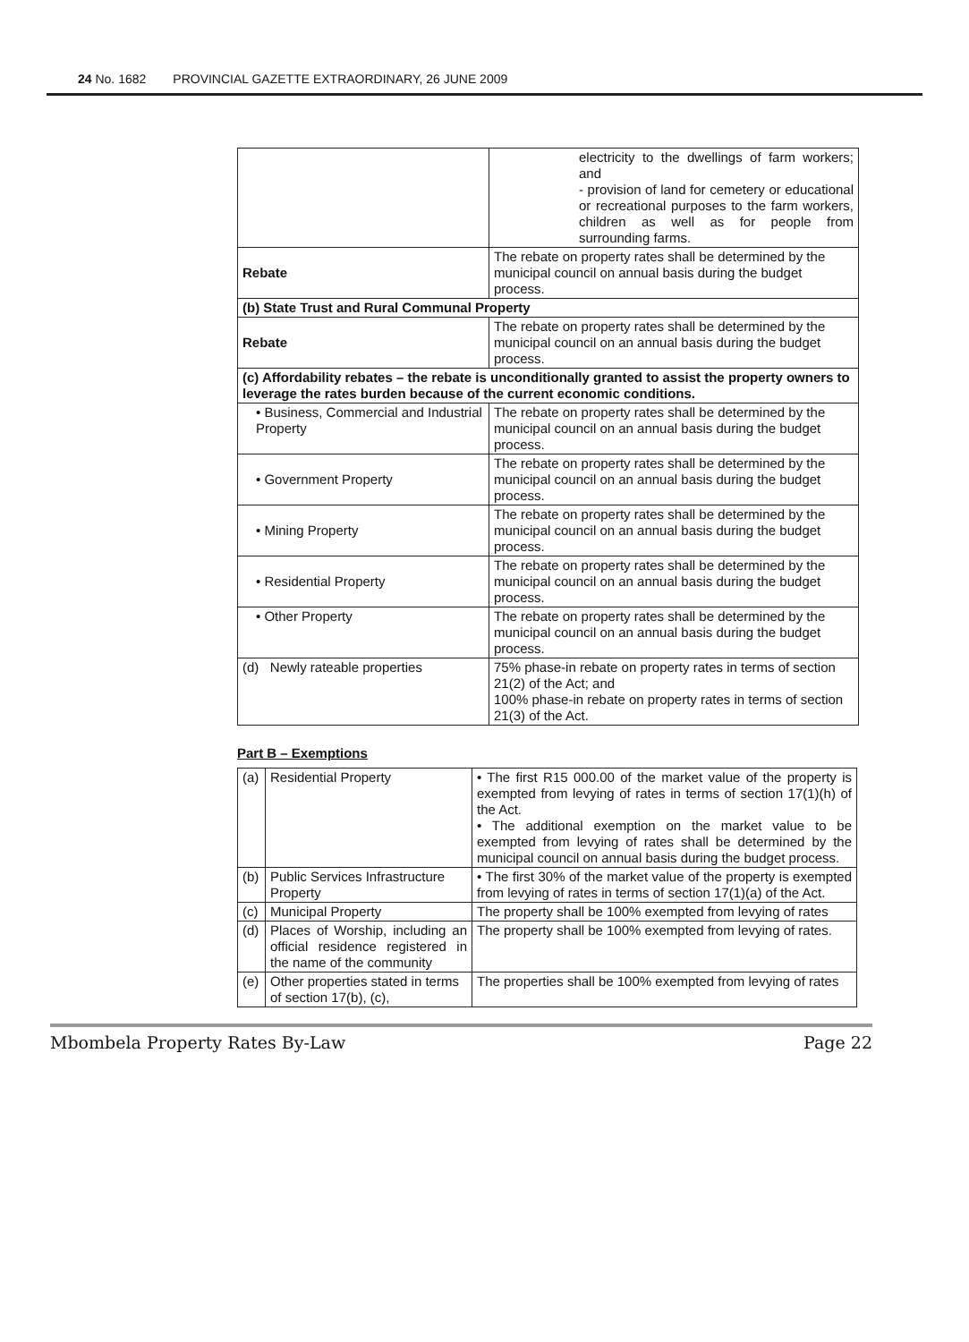24 No. 1682 PROVINCIAL GAZETTE EXTRAORDINARY, 26 JUNE 2009
| | electricity to the dwellings of farm workers; and - provision of land for cemetery or educational or recreational purposes to the farm workers, children as well as for people from surrounding farms. |
| Rebate | The rebate on property rates shall be determined by the municipal council on annual basis during the budget process. |
| (b) State Trust and Rural Communal Property | |
| Rebate | The rebate on property rates shall be determined by the municipal council on an annual basis during the budget process. |
| (c) Affordability rebates – the rebate is unconditionally granted to assist the property owners to leverage the rates burden because of the current economic conditions. | |
| • Business, Commercial and Industrial Property | The rebate on property rates shall be determined by the municipal council on an annual basis during the budget process. |
| • Government Property | The rebate on property rates shall be determined by the municipal council on an annual basis during the budget process. |
| • Mining Property | The rebate on property rates shall be determined by the municipal council on an annual basis during the budget process. |
| • Residential Property | The rebate on property rates shall be determined by the municipal council on an annual basis during the budget process. |
| • Other Property | The rebate on property rates shall be determined by the municipal council on an annual basis during the budget process. |
| (d) Newly rateable properties | 75% phase-in rebate on property rates in terms of section 21(2) of the Act; and 100% phase-in rebate on property rates in terms of section 21(3) of the Act. |
Part B – Exemptions
| (a) | Residential Property | • The first R15 000.00 of the market value of the property is exempted from levying of rates in terms of section 17(1)(h) of the Act. • The additional exemption on the market value to be exempted from levying of rates shall be determined by the municipal council on annual basis during the budget process. |
| (b) | Public Services Infrastructure Property | • The first 30% of the market value of the property is exempted from levying of rates in terms of section 17(1)(a) of the Act. |
| (c) | Municipal Property | The property shall be 100% exempted from levying of rates |
| (d) | Places of Worship, including an official residence registered in the name of the community | The property shall be 100% exempted from levying of rates. |
| (e) | Other properties stated in terms of section 17(b), (c), | The properties shall be 100% exempted from levying of rates |
Mbombela Property Rates By-Law Page 22